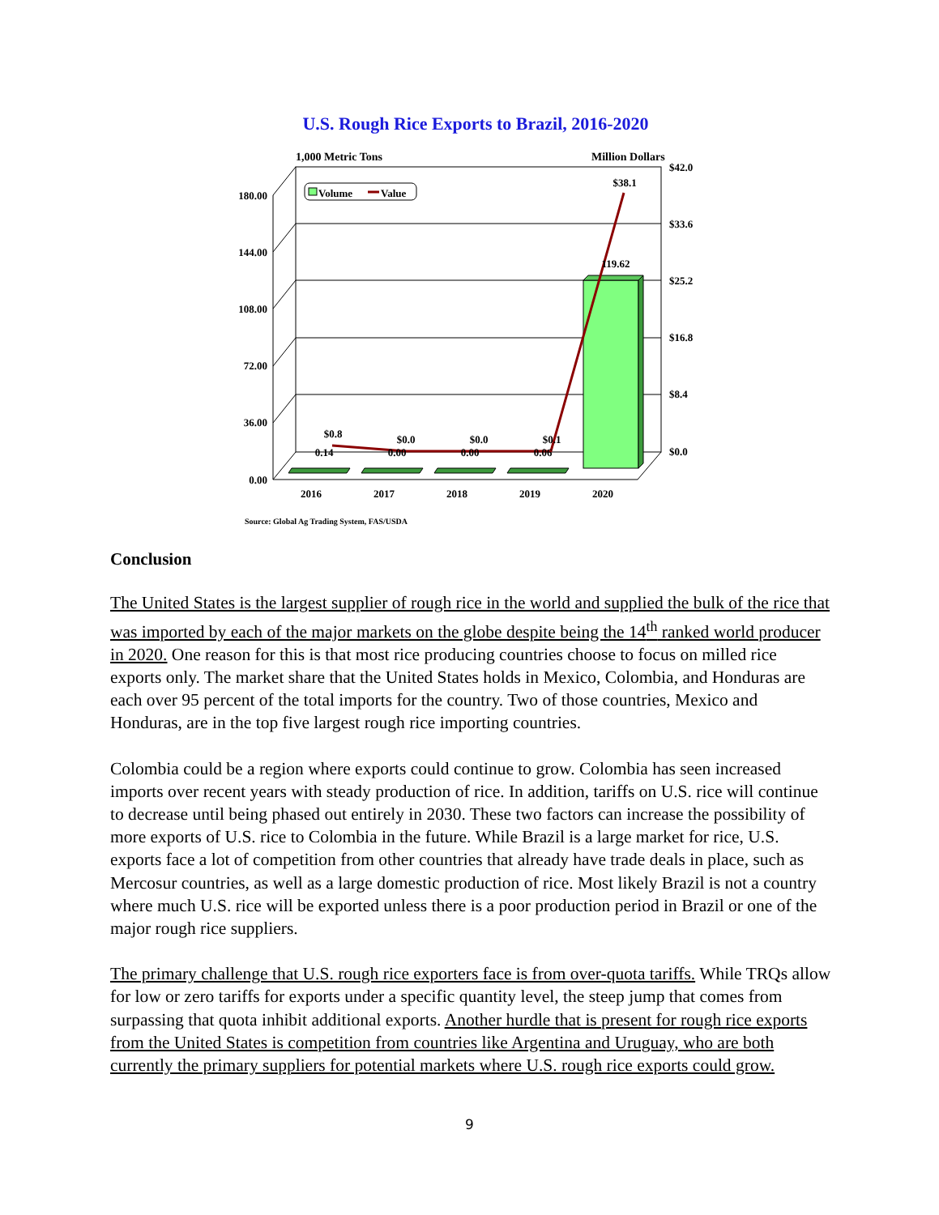U.S. Rough Rice Exports to Brazil, 2016-2020
1,000 Metric Tons
Million Dollars
180.00
144.00
108.00
72.00
36.00
0.00
$42.0
$33.6
$25.2
$16.8
$8.4
$0.0
$0.8
$0.0
$0.0
$0.1
$38.1
0.14
0.00
0.00
0.06
119.62
2016
2017
2018
2019
2020
Volume
Value
Source: Global Ag Trading System, FAS/USDA
Conclusion
The United States is the largest supplier of rough rice in the world and supplied the bulk of the rice that was imported by each of the major markets on the globe despite being the 14<sup>th</sup> ranked world producer in 2020. One reason for this is that most rice producing countries choose to focus on milled rice exports only. The market share that the United States holds in Mexico, Colombia, and Honduras are each over 95 percent of the total imports for the country. Two of those countries, Mexico and Honduras, are in the top five largest rough rice importing countries.
Colombia could be a region where exports could continue to grow. Colombia has seen increased imports over recent years with steady production of rice. In addition, tariffs on U.S. rice will continue to decrease until being phased out entirely in 2030. These two factors can increase the possibility of more exports of U.S. rice to Colombia in the future. While Brazil is a large market for rice, U.S. exports face a lot of competition from other countries that already have trade deals in place, such as Mercosur countries, as well as a large domestic production of rice. Most likely Brazil is not a country where much U.S. rice will be exported unless there is a poor production period in Brazil or one of the major rough rice suppliers.
The primary challenge that U.S. rough rice exporters face is from over-quota tariffs. While TRQs allow for low or zero tariffs for exports under a specific quantity level, the steep jump that comes from surpassing that quota inhibit additional exports. Another hurdle that is present for rough rice exports from the United States is competition from countries like Argentina and Uruguay, who are both currently the primary suppliers for potential markets where U.S. rough rice exports could grow.
9